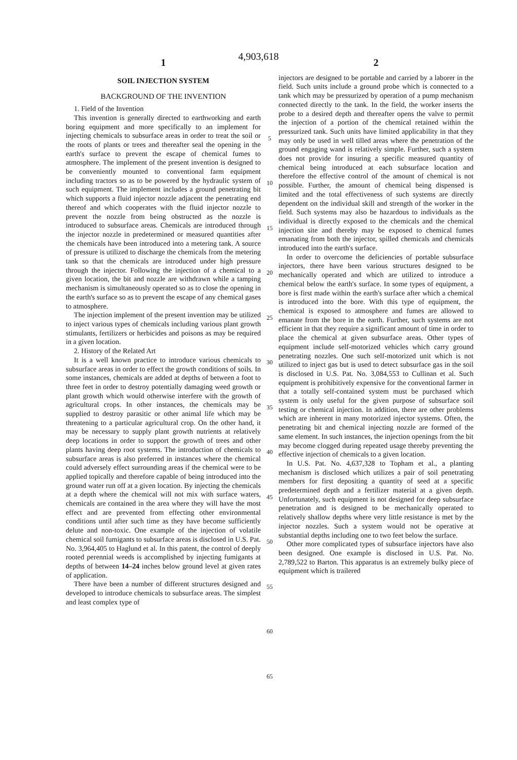4,903,618
1
SOIL INJECTION SYSTEM
BACKGROUND OF THE INVENTION
1. Field of the Invention
This invention is generally directed to earthworking and earth boring equipment and more specifically to an implement for injecting chemicals to subsurface areas in order to treat the soil or the roots of plants or trees and thereafter seal the opening in the earth's surface to prevent the escape of chemical fumes to atmosphere. The implement of the present invention is designed to be conveniently mounted to conventional farm equipment including tractors so as to be powered by the hydraulic system of such equipment. The implement includes a ground penetrating bit which supports a fluid injector nozzle adjacent the penetrating end thereof and which cooperates with the fluid injector nozzle to prevent the nozzle from being obstructed as the nozzle is introduced to subsurface areas. Chemicals are introduced through the injector nozzle in predetermined or measured quantities after the chemicals have been introduced into a metering tank. A source of pressure is utilized to discharge the chemicals from the metering tank so that the chemicals are introduced under high pressure through the injector. Following the injection of a chemical to a given location, the bit and nozzle are withdrawn while a tamping mechanism is simultaneously operated so as to close the opening in the earth's surface so as to prevent the escape of any chemical gases to atmosphere.
The injection implement of the present invention may be utilized to inject various types of chemicals including various plant growth stimulants, fertilizers or herbicides and poisons as may be required in a given location.
2. History of the Related Art
It is a well known practice to introduce various chemicals to subsurface areas in order to effect the growth conditions of soils. In some instances, chemicals are added at depths of between a foot to three feet in order to destroy potentially damaging weed growth or plant growth which would otherwise interfere with the growth of agricultural crops. In other instances, the chemicals may be supplied to destroy parasitic or other animal life which may be threatening to a particular agricultural crop. On the other hand, it may be necessary to supply plant growth nutrients at relatively deep locations in order to support the growth of trees and other plants having deep root systems. The introduction of chemicals to subsurface areas is also preferred in instances where the chemical could adversely effect surrounding areas if the chemical were to be applied topically and therefore capable of being introduced into the ground water run off at a given location. By injecting the chemicals at a depth where the chemical will not mix with surface waters, chemicals are contained in the area where they will have the most effect and are prevented from effecting other environmental conditions until after such time as they have become sufficiently delute and non-toxic. One example of the injection of volatile chemical soil fumigants to subsurface areas is disclosed in U.S. Pat. No. 3,964,405 to Haglund et al. In this patent, the control of deeply rooted perennial weeds is accomplished by injecting fumigants at depths of between 14–24 inches below ground level at given rates of application.
There have been a number of different structures designed and developed to introduce chemicals to subsurface areas. The simplest and least complex type of
5
10
15
20
25
30
35
40
45
50
55
60
65
2
injectors are designed to be portable and carried by a laborer in the field. Such units include a ground probe which is connected to a tank which may be pressurized by operation of a pump mechanism connected directly to the tank. In the field, the worker inserts the probe to a desired depth and thereafter opens the valve to permit the injection of a portion of the chemical retained within the pressurized tank. Such units have limited applicability in that they may only be used in well tilled areas where the penetration of the ground engaging wand is relatively simple. Further, such a system does not provide for insuring a specific measured quantity of chemical being introduced at each subsurface location and therefore the effective control of the amount of chemical is not possible. Further, the amount of chemical being dispensed is limited and the total effectiveness of such systems are directly dependent on the individual skill and strength of the worker in the field. Such systems may also be hazardous to individuals as the individual is directly exposed to the chemicals and the chemical injection site and thereby may be exposed to chemical fumes emanating from both the injector, spilled chemicals and chemicals introduced into the earth's surface.
In order to overcome the deficiencies of portable subsurface injectors, there have been various structures designed to be mechanically operated and which are utilized to introduce a chemical below the earth's surface. In some types of equipment, a bore is first made within the earth's surface after which a chemical is introduced into the bore. With this type of equipment, the chemical is exposed to atmosphere and fumes are allowed to emanate from the bore in the earth. Further, such systems are not efficient in that they require a significant amount of time in order to place the chemical at given subsurface areas. Other types of equipment include self-motorized vehicles which carry ground penetrating nozzles. One such self-motorized unit which is not utilized to inject gas but is used to detect subsurface gas in the soil is disclosed in U.S. Pat. No. 3,084,553 to Cullinan et al. Such equipment is prohibitively expensive for the conventional farmer in that a totally self-contained system must be purchased which system is only useful for the given purpose of subsurface soil testing or chemical injection. In addition, there are other problems which are inherent in many motorized injector systems. Often, the penetrating bit and chemical injecting nozzle are formed of the same element. In such instances, the injection openings from the bit may become clogged during repeated usage thereby preventing the effective injection of chemicals to a given location.
In U.S. Pat. No. 4,637,328 to Topham et al., a planting mechanism is disclosed which utilizes a pair of soil penetrating members for first depositing a quantity of seed at a specific predetermined depth and a fertilizer material at a given depth. Unfortunately, such equipment is not designed for deep subsurface penetration and is designed to be mechanically operated to relatively shallow depths where very little resistance is met by the injector nozzles. Such a system would not be operative at substantial depths including one to two feet below the surface.
Other more complicated types of subsurface injectors have also been designed. One example is disclosed in U.S. Pat. No. 2,789,522 to Barton. This apparatus is an extremely bulky piece of equipment which is trailered